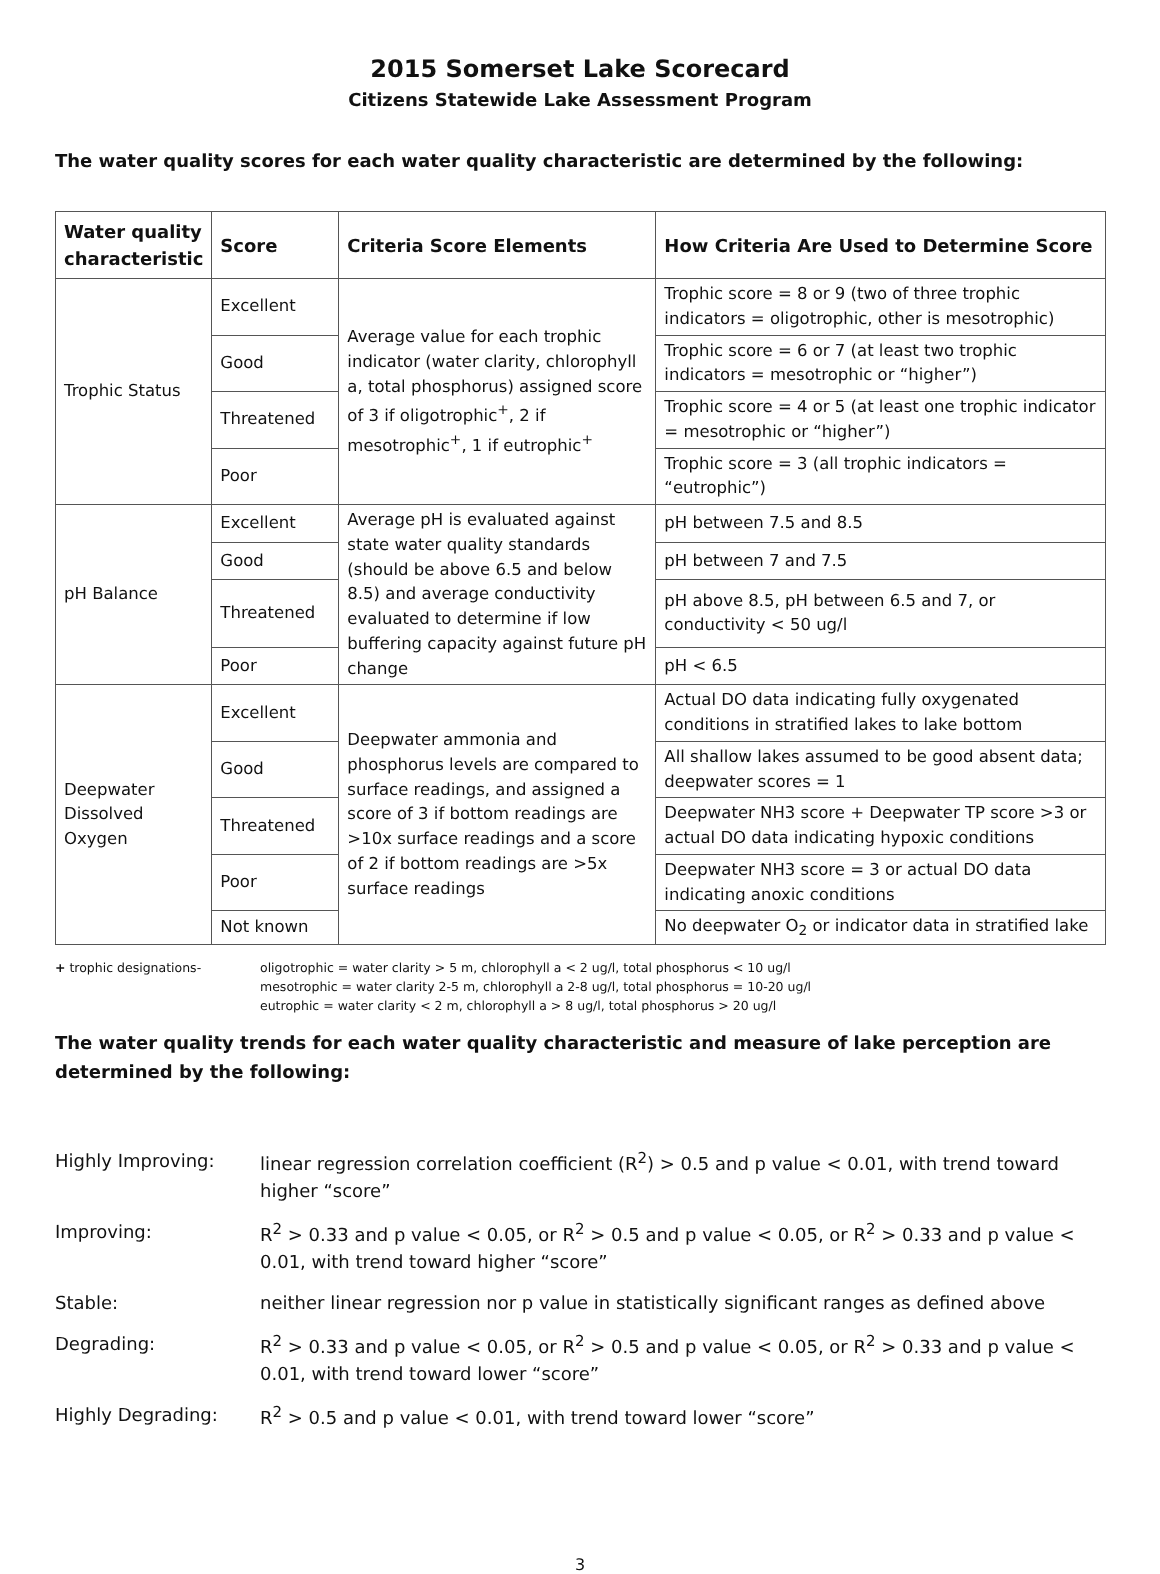2015 Somerset Lake Scorecard
Citizens Statewide Lake Assessment Program
The water quality scores for each water quality characteristic are determined by the following:
| Water quality characteristic | Score | Criteria Score Elements | How Criteria Are Used to Determine Score |
| --- | --- | --- | --- |
| Trophic Status | Excellent | Average value for each trophic indicator (water clarity, chlorophyll a, total phosphorus) assigned score of 3 if oligotrophic<sup>+</sup>, 2 if mesotrophic<sup>+</sup>, 1 if eutrophic<sup>+</sup> | Trophic score = 8 or 9 (two of three trophic indicators = oligotrophic, other is mesotrophic) |
| | Good | | Trophic score = 6 or 7 (at least two trophic indicators = mesotrophic or “higher”) |
| | Threatened | | Trophic score = 4 or 5 (at least one trophic indicator = mesotrophic or “higher”) |
| | Poor | | Trophic score = 3 (all trophic indicators = “eutrophic”) |
| pH Balance | Excellent | Average pH is evaluated against state water quality standards (should be above 6.5 and below 8.5) and average conductivity evaluated to determine if low buffering capacity against future pH change | pH between 7.5 and 8.5 |
| | Good | | pH between 7 and 7.5 |
| | Threatened | | pH above 8.5, pH between 6.5 and 7, or conductivity < 50 ug/l |
| | Poor | | pH < 6.5 |
| Deepwater Dissolved Oxygen | Excellent | Deepwater ammonia and phosphorus levels are compared to surface readings, and assigned a score of 3 if bottom readings are >10x surface readings and a score of 2 if bottom readings are >5x surface readings | Actual DO data indicating fully oxygenated conditions in stratified lakes to lake bottom |
| | Good | | All shallow lakes assumed to be good absent data; deepwater scores = 1 |
| | Threatened | | Deepwater NH3 score + Deepwater TP score >3 or actual DO data indicating hypoxic conditions |
| | Poor | | Deepwater NH3 score = 3 or actual DO data indicating anoxic conditions |
| | Not known | | No deepwater O<sub>2</sub> or indicator data in stratified lake |
+ trophic designations- oligotrophic = water clarity > 5 m, chlorophyll a < 2 ug/l, total phosphorus < 10 ug/l
mesotrophic = water clarity 2-5 m, chlorophyll a 2-8 ug/l, total phosphorus = 10-20 ug/l
eutrophic = water clarity < 2 m, chlorophyll a > 8 ug/l, total phosphorus > 20 ug/l
The water quality trends for each water quality characteristic and measure of lake perception are determined by the following:
| Highly Improving: | linear regression correlation coefficient (R<sup>2</sup>) > 0.5 and p value < 0.01, with trend toward higher “score” |
| Improving: | R<sup>2</sup> > 0.33 and p value < 0.05, or R<sup>2</sup> > 0.5 and p value < 0.05, or R<sup>2</sup> > 0.33 and p value < 0.01, with trend toward higher “score” |
| Stable: | neither linear regression nor p value in statistically significant ranges as defined above |
| Degrading: | R<sup>2</sup> > 0.33 and p value < 0.05, or R<sup>2</sup> > 0.5 and p value < 0.05, or R<sup>2</sup> > 0.33 and p value < 0.01, with trend toward lower “score” |
| Highly Degrading: | R<sup>2</sup> > 0.5 and p value < 0.01, with trend toward lower “score” |
3